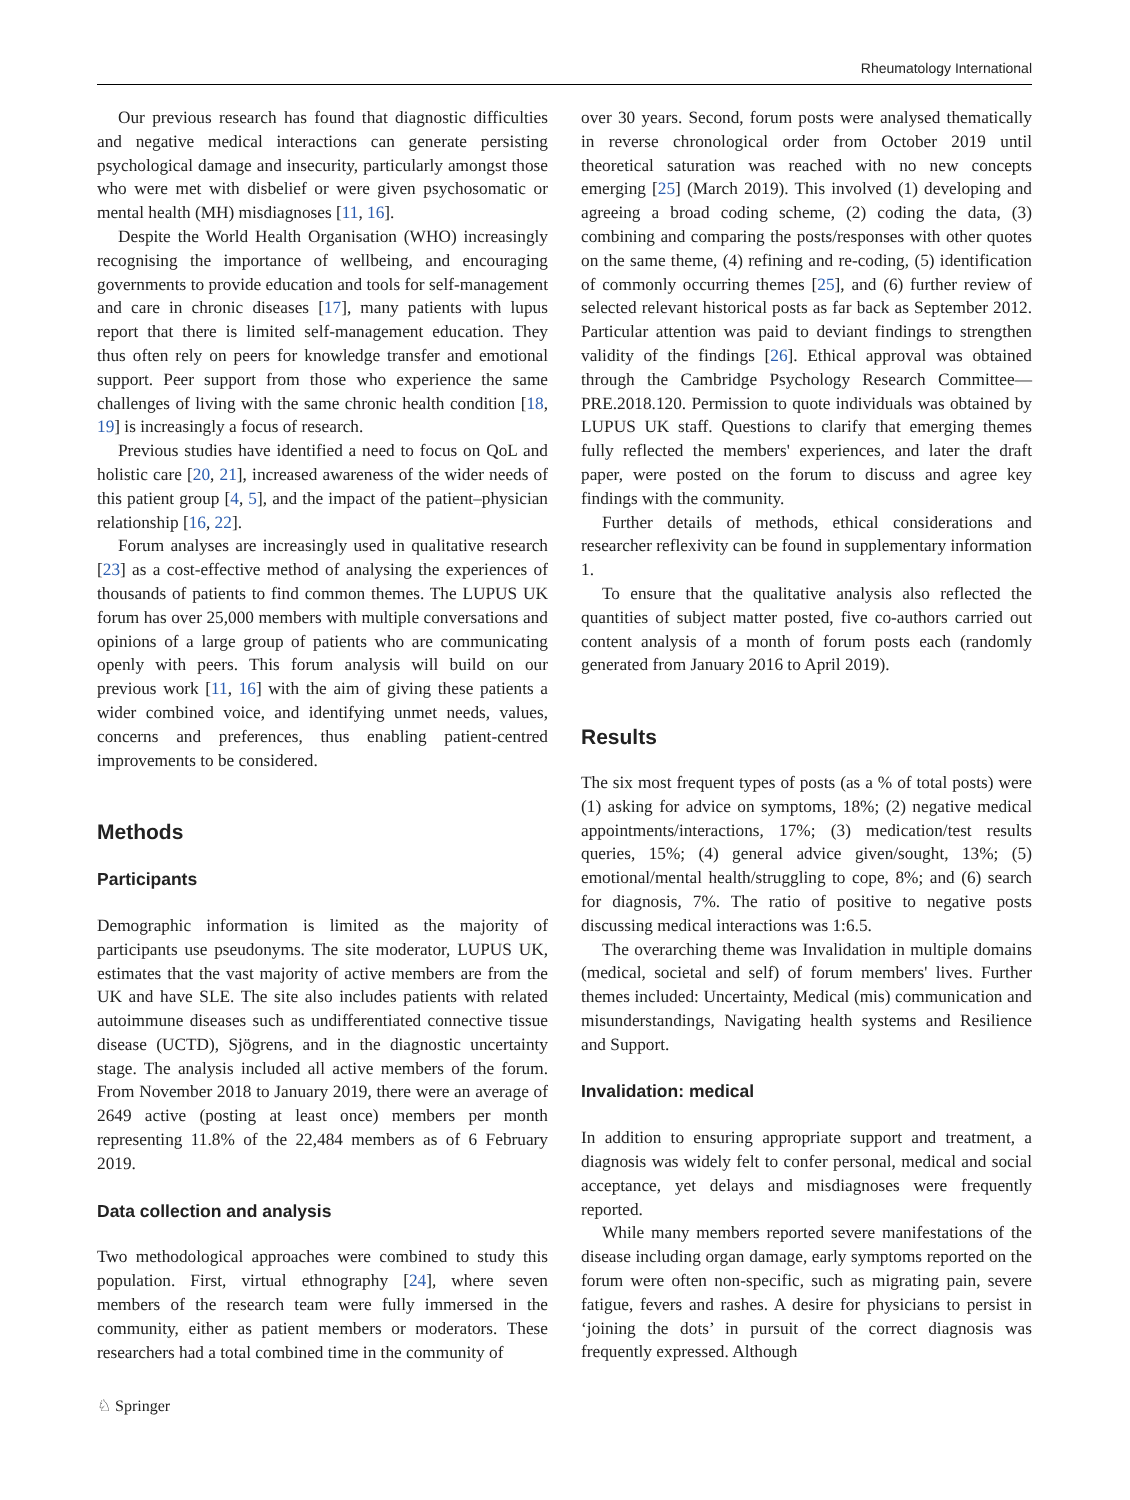Rheumatology International
Our previous research has found that diagnostic difficulties and negative medical interactions can generate persisting psychological damage and insecurity, particularly amongst those who were met with disbelief or were given psychosomatic or mental health (MH) misdiagnoses [11, 16].
Despite the World Health Organisation (WHO) increasingly recognising the importance of wellbeing, and encouraging governments to provide education and tools for self-management and care in chronic diseases [17], many patients with lupus report that there is limited self-management education. They thus often rely on peers for knowledge transfer and emotional support. Peer support from those who experience the same challenges of living with the same chronic health condition [18, 19] is increasingly a focus of research.
Previous studies have identified a need to focus on QoL and holistic care [20, 21], increased awareness of the wider needs of this patient group [4, 5], and the impact of the patient–physician relationship [16, 22].
Forum analyses are increasingly used in qualitative research [23] as a cost-effective method of analysing the experiences of thousands of patients to find common themes. The LUPUS UK forum has over 25,000 members with multiple conversations and opinions of a large group of patients who are communicating openly with peers. This forum analysis will build on our previous work [11, 16] with the aim of giving these patients a wider combined voice, and identifying unmet needs, values, concerns and preferences, thus enabling patient-centred improvements to be considered.
Methods
Participants
Demographic information is limited as the majority of participants use pseudonyms. The site moderator, LUPUS UK, estimates that the vast majority of active members are from the UK and have SLE. The site also includes patients with related autoimmune diseases such as undifferentiated connective tissue disease (UCTD), Sjögrens, and in the diagnostic uncertainty stage. The analysis included all active members of the forum. From November 2018 to January 2019, there were an average of 2649 active (posting at least once) members per month representing 11.8% of the 22,484 members as of 6 February 2019.
Data collection and analysis
Two methodological approaches were combined to study this population. First, virtual ethnography [24], where seven members of the research team were fully immersed in the community, either as patient members or moderators. These researchers had a total combined time in the community of
over 30 years. Second, forum posts were analysed thematically in reverse chronological order from October 2019 until theoretical saturation was reached with no new concepts emerging [25] (March 2019). This involved (1) developing and agreeing a broad coding scheme, (2) coding the data, (3) combining and comparing the posts/responses with other quotes on the same theme, (4) refining and re-coding, (5) identification of commonly occurring themes [25], and (6) further review of selected relevant historical posts as far back as September 2012. Particular attention was paid to deviant findings to strengthen validity of the findings [26]. Ethical approval was obtained through the Cambridge Psychology Research Committee—PRE.2018.120. Permission to quote individuals was obtained by LUPUS UK staff. Questions to clarify that emerging themes fully reflected the members' experiences, and later the draft paper, were posted on the forum to discuss and agree key findings with the community.
Further details of methods, ethical considerations and researcher reflexivity can be found in supplementary information 1.
To ensure that the qualitative analysis also reflected the quantities of subject matter posted, five co-authors carried out content analysis of a month of forum posts each (randomly generated from January 2016 to April 2019).
Results
The six most frequent types of posts (as a % of total posts) were (1) asking for advice on symptoms, 18%; (2) negative medical appointments/interactions, 17%; (3) medication/test results queries, 15%; (4) general advice given/sought, 13%; (5) emotional/mental health/struggling to cope, 8%; and (6) search for diagnosis, 7%. The ratio of positive to negative posts discussing medical interactions was 1:6.5.
The overarching theme was Invalidation in multiple domains (medical, societal and self) of forum members' lives. Further themes included: Uncertainty, Medical (mis) communication and misunderstandings, Navigating health systems and Resilience and Support.
Invalidation: medical
In addition to ensuring appropriate support and treatment, a diagnosis was widely felt to confer personal, medical and social acceptance, yet delays and misdiagnoses were frequently reported.
While many members reported severe manifestations of the disease including organ damage, early symptoms reported on the forum were often non-specific, such as migrating pain, severe fatigue, fevers and rashes. A desire for physicians to persist in ‘joining the dots’ in pursuit of the correct diagnosis was frequently expressed. Although
♘ Springer